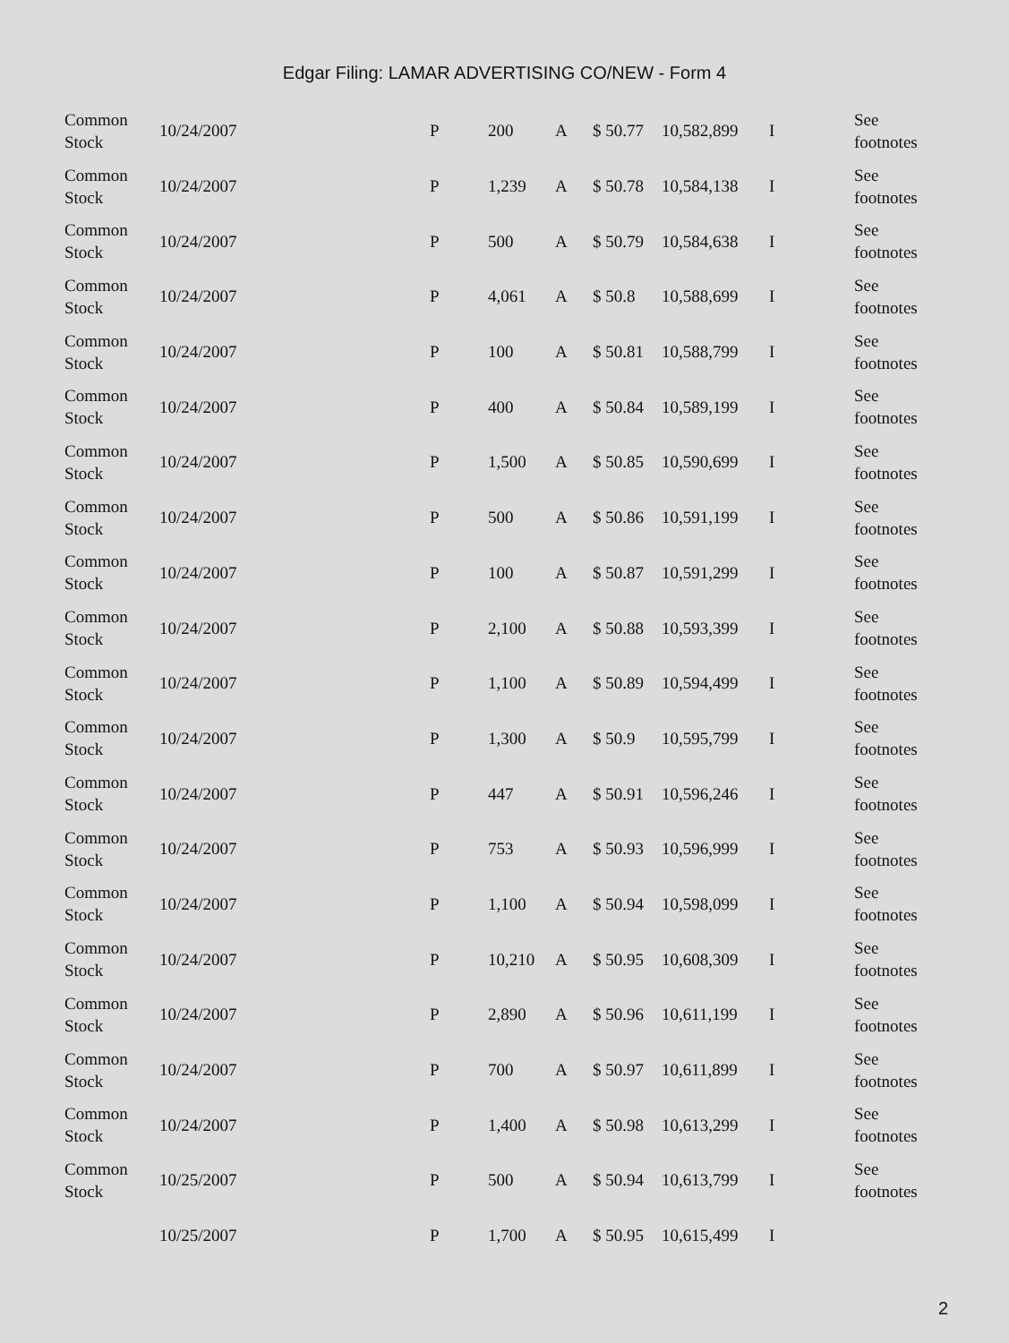Edgar Filing: LAMAR ADVERTISING CO/NEW - Form 4
| Common Stock | 10/24/2007 | P | 200 | A | $ 50.77 | 10,582,899 | I | See footnotes |
| Common Stock | 10/24/2007 | P | 1,239 | A | $ 50.78 | 10,584,138 | I | See footnotes |
| Common Stock | 10/24/2007 | P | 500 | A | $ 50.79 | 10,584,638 | I | See footnotes |
| Common Stock | 10/24/2007 | P | 4,061 | A | $ 50.8 | 10,588,699 | I | See footnotes |
| Common Stock | 10/24/2007 | P | 100 | A | $ 50.81 | 10,588,799 | I | See footnotes |
| Common Stock | 10/24/2007 | P | 400 | A | $ 50.84 | 10,589,199 | I | See footnotes |
| Common Stock | 10/24/2007 | P | 1,500 | A | $ 50.85 | 10,590,699 | I | See footnotes |
| Common Stock | 10/24/2007 | P | 500 | A | $ 50.86 | 10,591,199 | I | See footnotes |
| Common Stock | 10/24/2007 | P | 100 | A | $ 50.87 | 10,591,299 | I | See footnotes |
| Common Stock | 10/24/2007 | P | 2,100 | A | $ 50.88 | 10,593,399 | I | See footnotes |
| Common Stock | 10/24/2007 | P | 1,100 | A | $ 50.89 | 10,594,499 | I | See footnotes |
| Common Stock | 10/24/2007 | P | 1,300 | A | $ 50.9 | 10,595,799 | I | See footnotes |
| Common Stock | 10/24/2007 | P | 447 | A | $ 50.91 | 10,596,246 | I | See footnotes |
| Common Stock | 10/24/2007 | P | 753 | A | $ 50.93 | 10,596,999 | I | See footnotes |
| Common Stock | 10/24/2007 | P | 1,100 | A | $ 50.94 | 10,598,099 | I | See footnotes |
| Common Stock | 10/24/2007 | P | 10,210 | A | $ 50.95 | 10,608,309 | I | See footnotes |
| Common Stock | 10/24/2007 | P | 2,890 | A | $ 50.96 | 10,611,199 | I | See footnotes |
| Common Stock | 10/24/2007 | P | 700 | A | $ 50.97 | 10,611,899 | I | See footnotes |
| Common Stock | 10/24/2007 | P | 1,400 | A | $ 50.98 | 10,613,299 | I | See footnotes |
| Common Stock | 10/25/2007 | P | 500 | A | $ 50.94 | 10,613,799 | I | See footnotes |
| | 10/25/2007 | P | 1,700 | A | $ 50.95 | 10,615,499 | I | |
2